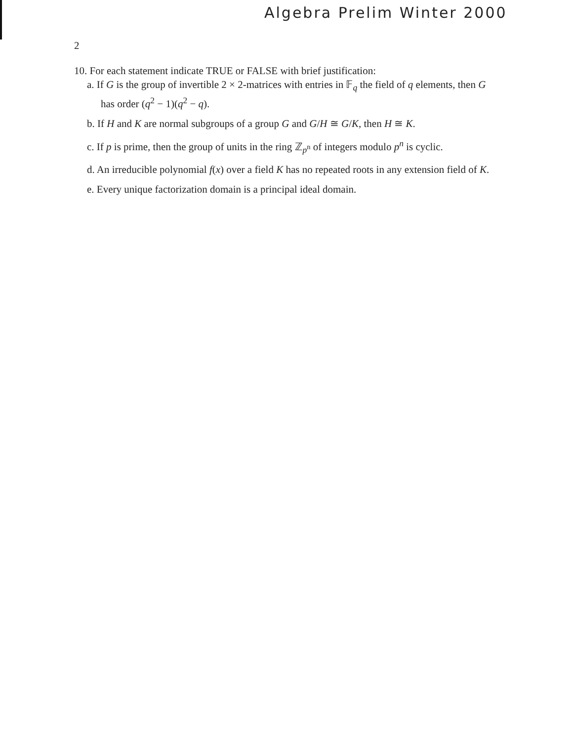Algebra Prelim Winter 2000
2
10. For each statement indicate TRUE or FALSE with brief justification:
a. If G is the group of invertible 2 × 2-matrices with entries in 𝔽<sub>q</sub> the field of q elements, then G has order (q<sup>2</sup> − 1)(q<sup>2</sup> − q).
b. If H and K are normal subgroups of a group G and G/H ≅ G/K, then H ≅ K.
c. If p is prime, then the group of units in the ring ℤ<sub>p<sup>n</sup></sub> of integers modulo p<sup>n</sup> is cyclic.
d. An irreducible polynomial f(x) over a field K has no repeated roots in any extension field of K.
e. Every unique factorization domain is a principal ideal domain.